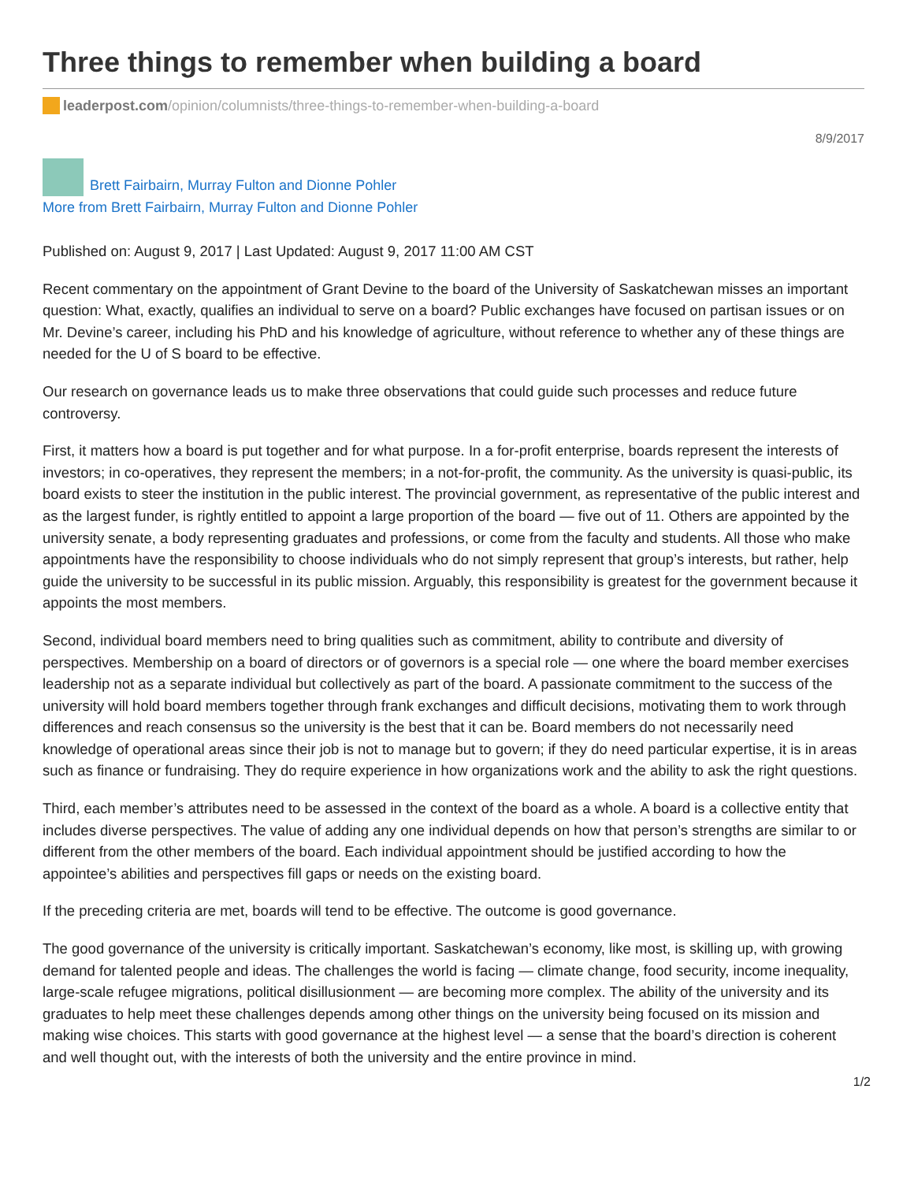Three things to remember when building a board
leaderpost.com /opinion/columnists/three-things-to-remember-when-building-a-board
8/9/2017
Brett Fairbairn, Murray Fulton and Dionne Pohler
More from Brett Fairbairn, Murray Fulton and Dionne Pohler
Published on: August 9, 2017 | Last Updated: August 9, 2017 11:00 AM CST
Recent commentary on the appointment of Grant Devine to the board of the University of Saskatchewan misses an important question: What, exactly, qualifies an individual to serve on a board? Public exchanges have focused on partisan issues or on Mr. Devine’s career, including his PhD and his knowledge of agriculture, without reference to whether any of these things are needed for the U of S board to be effective.
Our research on governance leads us to make three observations that could guide such processes and reduce future controversy.
First, it matters how a board is put together and for what purpose. In a for-profit enterprise, boards represent the interests of investors; in co-operatives, they represent the members; in a not-for-profit, the community. As the university is quasi-public, its board exists to steer the institution in the public interest. The provincial government, as representative of the public interest and as the largest funder, is rightly entitled to appoint a large proportion of the board — five out of 11. Others are appointed by the university senate, a body representing graduates and professions, or come from the faculty and students. All those who make appointments have the responsibility to choose individuals who do not simply represent that group’s interests, but rather, help guide the university to be successful in its public mission. Arguably, this responsibility is greatest for the government because it appoints the most members.
Second, individual board members need to bring qualities such as commitment, ability to contribute and diversity of perspectives. Membership on a board of directors or of governors is a special role — one where the board member exercises leadership not as a separate individual but collectively as part of the board. A passionate commitment to the success of the university will hold board members together through frank exchanges and difficult decisions, motivating them to work through differences and reach consensus so the university is the best that it can be. Board members do not necessarily need knowledge of operational areas since their job is not to manage but to govern; if they do need particular expertise, it is in areas such as finance or fundraising. They do require experience in how organizations work and the ability to ask the right questions.
Third, each member’s attributes need to be assessed in the context of the board as a whole. A board is a collective entity that includes diverse perspectives. The value of adding any one individual depends on how that person’s strengths are similar to or different from the other members of the board. Each individual appointment should be justified according to how the appointee’s abilities and perspectives fill gaps or needs on the existing board.
If the preceding criteria are met, boards will tend to be effective. The outcome is good governance.
The good governance of the university is critically important. Saskatchewan’s economy, like most, is skilling up, with growing demand for talented people and ideas. The challenges the world is facing — climate change, food security, income inequality, large-scale refugee migrations, political disillusionment — are becoming more complex. The ability of the university and its graduates to help meet these challenges depends among other things on the university being focused on its mission and making wise choices. This starts with good governance at the highest level — a sense that the board’s direction is coherent and well thought out, with the interests of both the university and the entire province in mind.
1/2